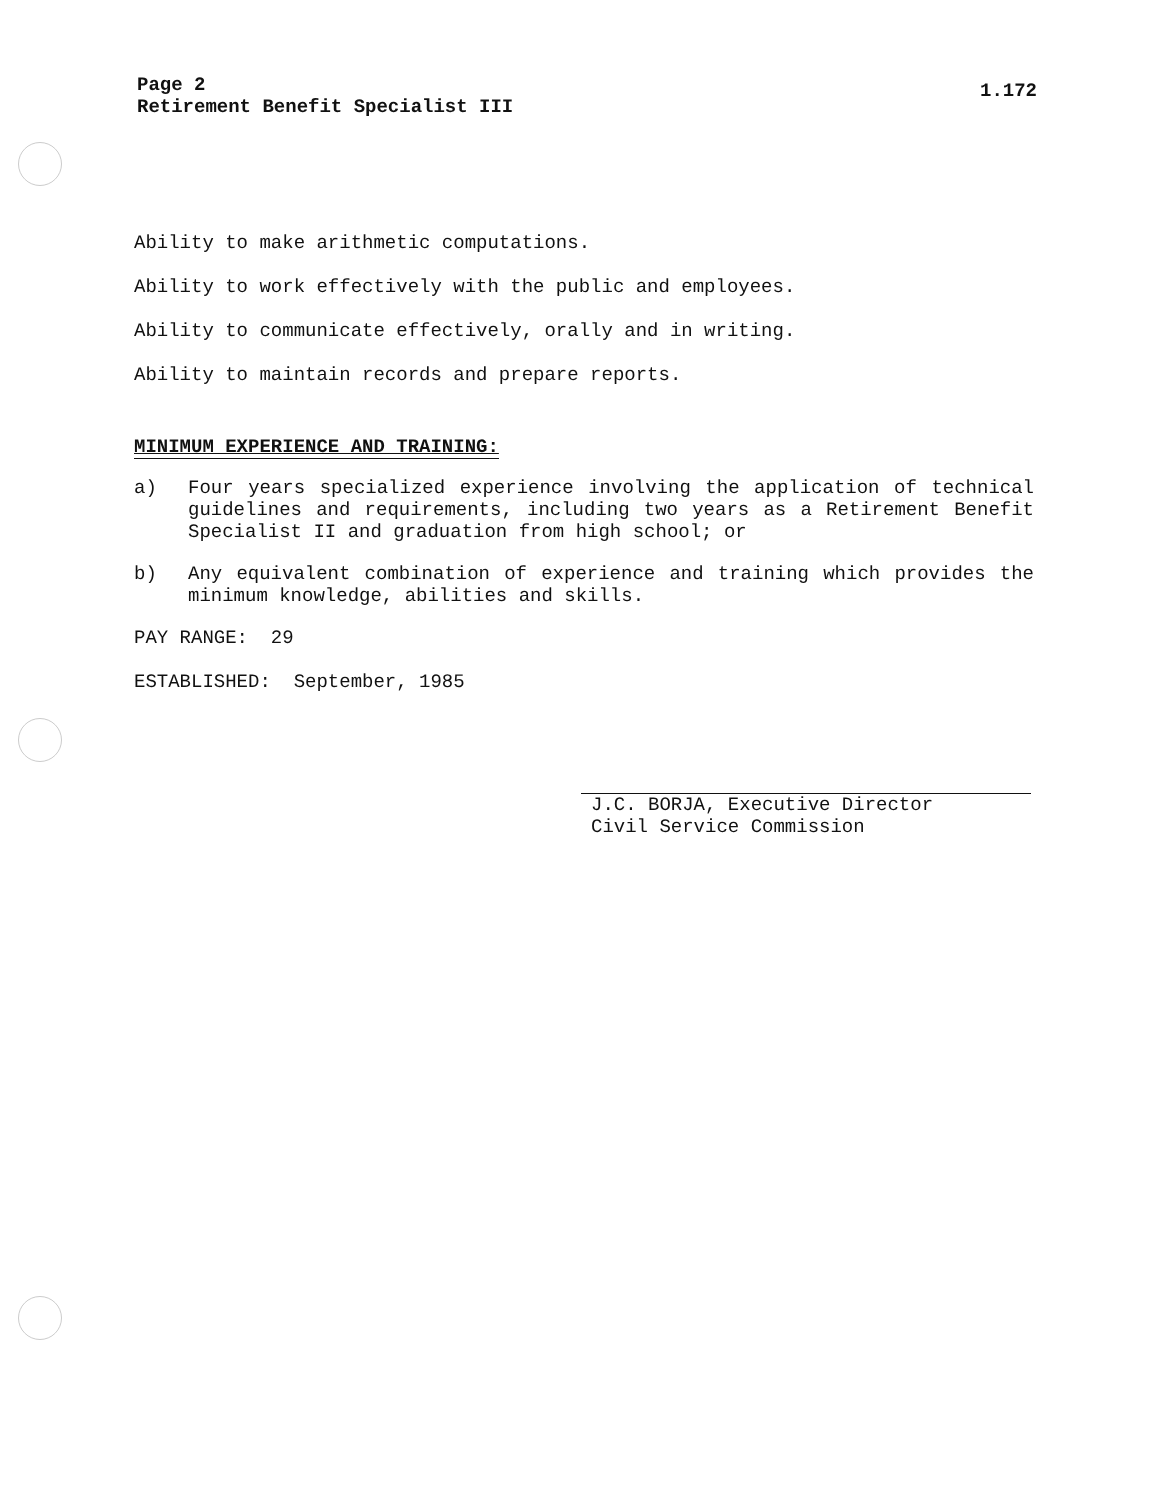Page 2
Retirement Benefit Specialist III
1.172
Ability to make arithmetic computations.
Ability to work effectively with the public and employees.
Ability to communicate effectively, orally and in writing.
Ability to maintain records and prepare reports.
MINIMUM EXPERIENCE AND TRAINING:
a) Four years specialized experience involving the application of technical guidelines and requirements, including two years as a Retirement Benefit Specialist II and graduation from high school; or
b) Any equivalent combination of experience and training which provides the minimum knowledge, abilities and skills.
PAY RANGE: 29
ESTABLISHED: September, 1985
J.C. BORJA, Executive Director
Civil Service Commission